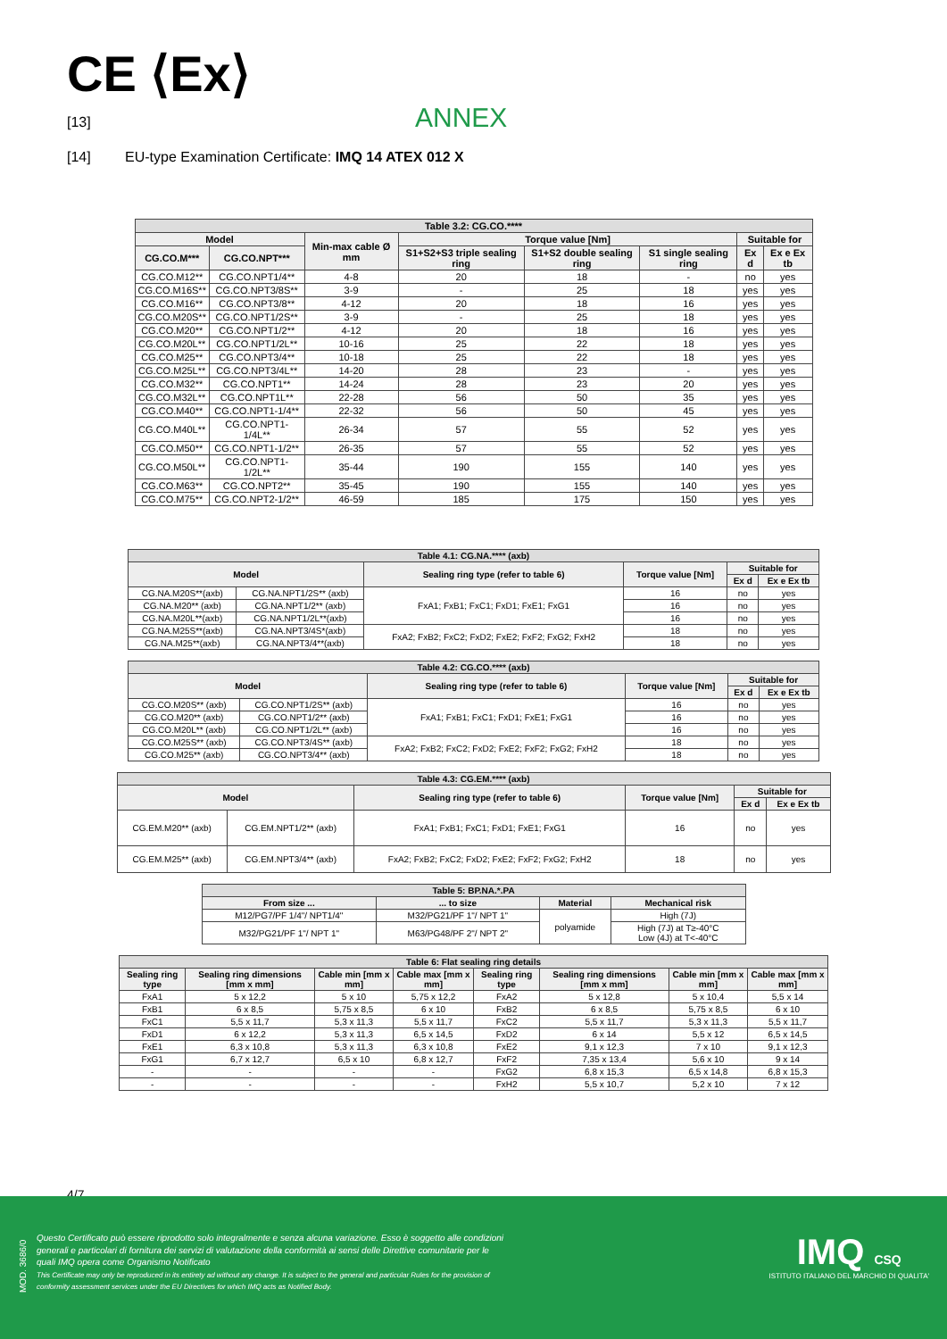CE ⟨Ex⟩
[13] ANNEX
[14] EU-type Examination Certificate: IMQ 14 ATEX 012 X
| Table 3.2: CG.CO.**** | | | | | | | |
| --- | --- | --- | --- | --- | --- | --- | --- |
| Model | | Min-max cable Ø mm | Torque value [Nm] | | | Suitable for | |
| CG.CO.M*** | CG.CO.NPT*** | | S1+S2+S3 triple sealing ring | S1+S2 double sealing ring | S1 single sealing ring | Ex d | Ex e Ex tb |
| CG.CO.M12** | CG.CO.NPT1/4** | 4-8 | 20 | 18 | - | no | yes |
| CG.CO.M16S** | CG.CO.NPT3/8S** | 3-9 | - | 25 | 18 | yes | yes |
| CG.CO.M16** | CG.CO.NPT3/8** | 4-12 | 20 | 18 | 16 | yes | yes |
| CG.CO.M20S** | CG.CO.NPT1/2S** | 3-9 | - | 25 | 18 | yes | yes |
| CG.CO.M20** | CG.CO.NPT1/2** | 4-12 | 20 | 18 | 16 | yes | yes |
| CG.CO.M20L** | CG.CO.NPT1/2L** | 10-16 | 25 | 22 | 18 | yes | yes |
| CG.CO.M25** | CG.CO.NPT3/4** | 10-18 | 25 | 22 | 18 | yes | yes |
| CG.CO.M25L** | CG.CO.NPT3/4L** | 14-20 | 28 | 23 | - | yes | yes |
| CG.CO.M32** | CG.CO.NPT1** | 14-24 | 28 | 23 | 20 | yes | yes |
| CG.CO.M32L** | CG.CO.NPT1L** | 22-28 | 56 | 50 | 35 | yes | yes |
| CG.CO.M40** | CG.CO.NPT1-1/4** | 22-32 | 56 | 50 | 45 | yes | yes |
| CG.CO.M40L** | CG.CO.NPT1-1/4L** | 26-34 | 57 | 55 | 52 | yes | yes |
| CG.CO.M50** | CG.CO.NPT1-1/2** | 26-35 | 57 | 55 | 52 | yes | yes |
| CG.CO.M50L** | CG.CO.NPT1-1/2L** | 35-44 | 190 | 155 | 140 | yes | yes |
| CG.CO.M63** | CG.CO.NPT2** | 35-45 | 190 | 155 | 140 | yes | yes |
| CG.CO.M75** | CG.CO.NPT2-1/2** | 46-59 | 185 | 175 | 150 | yes | yes |
| Table 4.1: CG.NA.**** (axb) | | | | | |
| --- | --- | --- | --- | --- | --- |
| Model | | Sealing ring type (refer to table 6) | Torque value [Nm] | Suitable for | |
| | | | | Ex d | Ex e Ex tb |
| CG.NA.M20S**(axb) | CG.NA.NPT1/2S** (axb) | FxA1; FxB1; FxC1; FxD1; FxE1; FxG1 | 16 | no | yes |
| CG.NA.M20** (axb) | CG.NA.NPT1/2** (axb) | | 16 | no | yes |
| CG.NA.M20L**(axb) | CG.NA.NPT1/2L**(axb) | | 16 | no | yes |
| CG.NA.M25S**(axb) | CG.NA.NPT3/4S*(axb) | FxA2; FxB2; FxC2; FxD2; FxE2; FxF2; FxG2; FxH2 | 18 | no | yes |
| CG.NA.M25**(axb) | CG.NA.NPT3/4**(axb) | | 18 | no | yes |
| Table 4.2: CG.CO.**** (axb) | | | | | |
| --- | --- | --- | --- | --- | --- |
| Model | | Sealing ring type (refer to table 6) | Torque value [Nm] | Suitable for | |
| | | | | Ex d | Ex e Ex tb |
| CG.CO.M20S** (axb) | CG.CO.NPT1/2S** (axb) | FxA1; FxB1; FxC1; FxD1; FxE1; FxG1 | 16 | no | yes |
| CG.CO.M20** (axb) | CG.CO.NPT1/2** (axb) | | 16 | no | yes |
| CG.CO.M20L** (axb) | CG.CO.NPT1/2L** (axb) | | 16 | no | yes |
| CG.CO.M25S** (axb) | CG.CO.NPT3/4S** (axb) | FxA2; FxB2; FxC2; FxD2; FxE2; FxF2; FxG2; FxH2 | 18 | no | yes |
| CG.CO.M25** (axb) | CG.CO.NPT3/4** (axb) | | 18 | no | yes |
| Table 4.3: CG.EM.**** (axb) | | | | | |
| --- | --- | --- | --- | --- | --- |
| Model | | Sealing ring type (refer to table 6) | Torque value [Nm] | Suitable for | |
| | | | | Ex d | Ex e Ex tb |
| CG.EM.M20** (axb) | CG.EM.NPT1/2** (axb) | FxA1; FxB1; FxC1; FxD1; FxE1; FxG1 | 16 | no | yes |
| CG.EM.M25** (axb) | CG.EM.NPT3/4** (axb) | FxA2; FxB2; FxC2; FxD2; FxE2; FxF2; FxG2; FxH2 | 18 | no | yes |
| Table 5: BP.NA.*.PA | | | |
| --- | --- | --- | --- |
| From size ... | ... to size | Material | Mechanical risk |
| M12/PG7/PF 1/4"/ NPT1/4" | M32/PG21/PF 1"/ NPT 1" | polyamide | High (7J) |
| M32/PG21/PF 1"/ NPT 1" | M63/PG48/PF 2"/ NPT 2" | | High (7J) at T≥-40°C Low (4J) at T<-40°C |
| Table 6: Flat sealing ring details | | | | | | | |
| --- | --- | --- | --- | --- | --- | --- | --- |
| Sealing ring type | Sealing ring dimensions [mm x mm] | Cable min [mm x mm] | Cable max [mm x mm] | Sealing ring type | Sealing ring dimensions [mm x mm] | Cable min [mm x mm] | Cable max [mm x mm] |
| FxA1 | 5 x 12,2 | 5 x 10 | 5,75 x 12,2 | FxA2 | 5 x 12,8 | 5 x 10,4 | 5,5 x 14 |
| FxB1 | 6 x 8,5 | 5,75 x 8,5 | 6 x 10 | FxB2 | 6 x 8,5 | 5,75 x 8,5 | 6 x 10 |
| FxC1 | 5,5 x 11,7 | 5,3 x 11,3 | 5,5 x 11,7 | FxC2 | 5,5 x 11,7 | 5,3 x 11,3 | 5,5 x 11,7 |
| FxD1 | 6 x 12,2 | 5,3 x 11,3 | 6,5 x 14,5 | FxD2 | 6 x 14 | 5,5 x 12 | 6,5 x 14,5 |
| FxE1 | 6,3 x 10,8 | 5,3 x 11,3 | 6,3 x 10,8 | FxE2 | 9,1 x 12,3 | 7 x 10 | 9,1 x 12,3 |
| FxG1 | 6,7 x 12,7 | 6,5 x 10 | 6,8 x 12,7 | FxF2 | 7,35 x 13,4 | 5,6 x 10 | 9 x 14 |
| - | - | - | - | FxG2 | 6,8 x 15,3 | 6,5 x 14,8 | 6,8 x 15,3 |
| - | - | - | - | FxH2 | 5,5 x 10,7 | 5,2 x 10 | 7 x 12 |
4/7
MOD. 3686/0
Questo Certificato può essere riprodotto solo integralmente e senza alcuna variazione. Esso è soggetto alle condizioni generali e particolari di fornitura dei servizi di valutazione della conformità ai sensi delle Direttive comunitarie per le quali IMQ opera come Organismo Notificato
This Certificate may only be reproduced in its entirety ad without any change. It is subject to the general and particular Rules for the provision of conformity assessment services under the EU Directives for which IMQ acts as Notified Body.
IMQ CSQ
ISTITUTO ITALIANO DEL MARCHIO DI QUALITA'